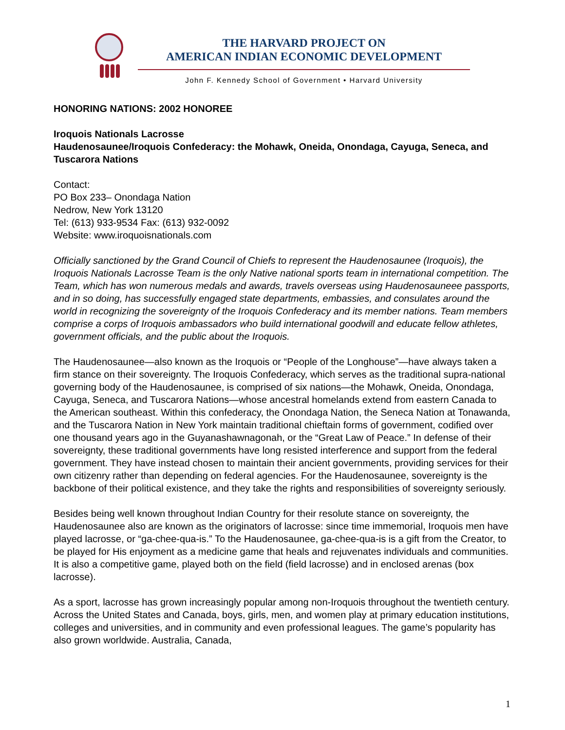THE HARVARD PROJECT ON
AMERICAN INDIAN ECONOMIC DEVELOPMENT
John F. Kennedy School of Government • Harvard University
HONORING NATIONS: 2002 HONOREE
Iroquois Nationals Lacrosse
Haudenosaunee/Iroquois Confederacy: the Mohawk, Oneida, Onondaga, Cayuga, Seneca, and Tuscarora Nations
Contact:
PO Box 233– Onondaga Nation
Nedrow, New York 13120
Tel: (613) 933-9534 Fax: (613) 932-0092
Website: www.iroquoisnationals.com
Officially sanctioned by the Grand Council of Chiefs to represent the Haudenosaunee (Iroquois), the Iroquois Nationals Lacrosse Team is the only Native national sports team in international competition. The Team, which has won numerous medals and awards, travels overseas using Haudenosauneee passports, and in so doing, has successfully engaged state departments, embassies, and consulates around the world in recognizing the sovereignty of the Iroquois Confederacy and its member nations. Team members comprise a corps of Iroquois ambassadors who build international goodwill and educate fellow athletes, government officials, and the public about the Iroquois.
The Haudenosaunee—also known as the Iroquois or “People of the Longhouse”—have always taken a firm stance on their sovereignty. The Iroquois Confederacy, which serves as the traditional supra-national governing body of the Haudenosaunee, is comprised of six nations—the Mohawk, Oneida, Onondaga, Cayuga, Seneca, and Tuscarora Nations—whose ancestral homelands extend from eastern Canada to the American southeast. Within this confederacy, the Onondaga Nation, the Seneca Nation at Tonawanda, and the Tuscarora Nation in New York maintain traditional chieftain forms of government, codified over one thousand years ago in the Guyanashawnagonah, or the “Great Law of Peace.” In defense of their sovereignty, these traditional governments have long resisted interference and support from the federal government. They have instead chosen to maintain their ancient governments, providing services for their own citizenry rather than depending on federal agencies. For the Haudenosaunee, sovereignty is the backbone of their political existence, and they take the rights and responsibilities of sovereignty seriously.
Besides being well known throughout Indian Country for their resolute stance on sovereignty, the Haudenosaunee also are known as the originators of lacrosse: since time immemorial, Iroquois men have played lacrosse, or “ga-chee-qua-is.” To the Haudenosaunee, ga-chee-qua-is is a gift from the Creator, to be played for His enjoyment as a medicine game that heals and rejuvenates individuals and communities. It is also a competitive game, played both on the field (field lacrosse) and in enclosed arenas (box lacrosse).
As a sport, lacrosse has grown increasingly popular among non-Iroquois throughout the twentieth century. Across the United States and Canada, boys, girls, men, and women play at primary education institutions, colleges and universities, and in community and even professional leagues. The game’s popularity has also grown worldwide. Australia, Canada,
1